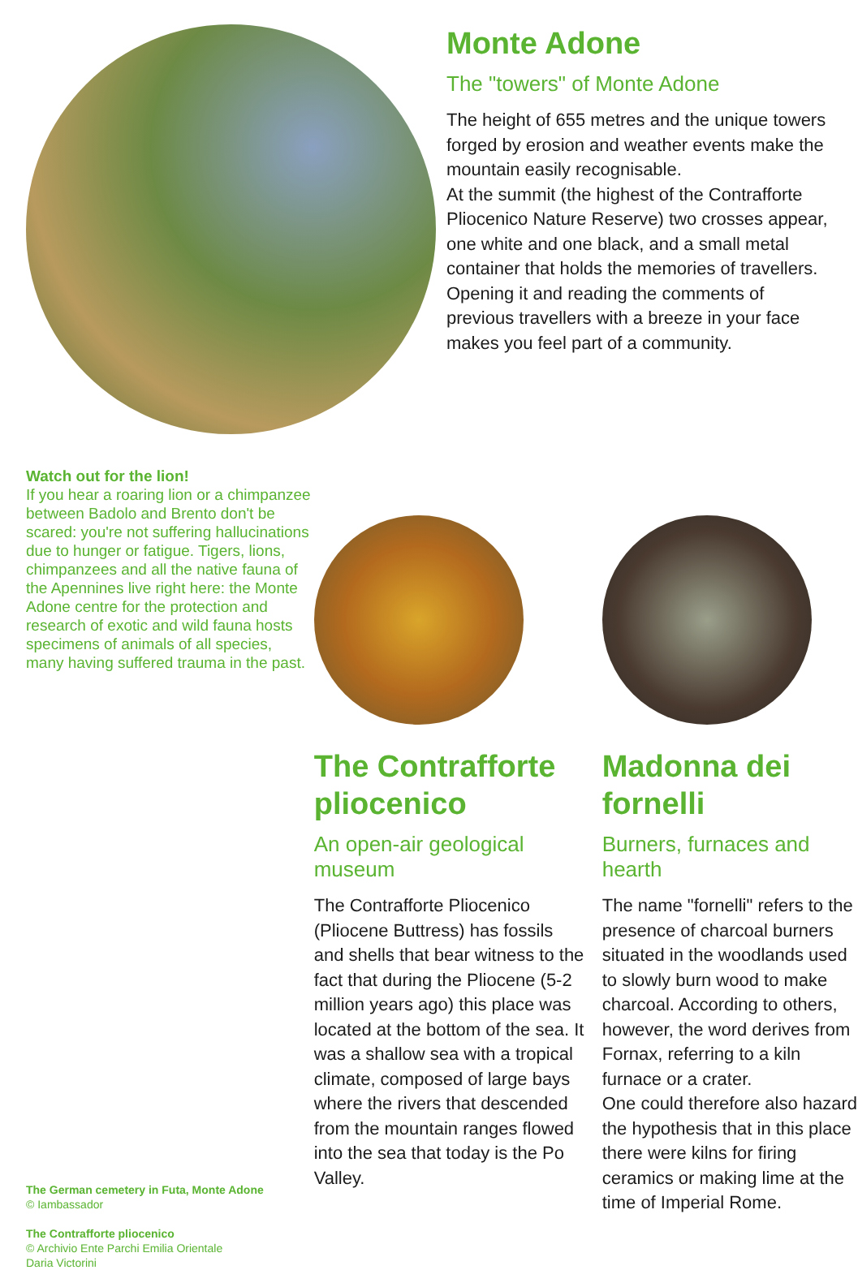Monte Adone
The "towers" of Monte Adone
The height of 655 metres and the unique towers forged by erosion and weather events make the mountain easily recognisable.
At the summit (the highest of the Contrafforte Pliocenico Nature Reserve) two crosses appear, one white and one black, and a small metal container that holds the memories of travellers. Opening it and reading the comments of previous travellers with a breeze in your face makes you feel part of a community.
Watch out for the lion!
If you hear a roaring lion or a chimpanzee between Badolo and Brento don't be scared: you're not suffering hallucinations due to hunger or fatigue. Tigers, lions, chimpanzees and all the native fauna of the Apennines live right here: the Monte Adone centre for the protection and research of exotic and wild fauna hosts specimens of animals of all species, many having suffered trauma in the past.
The German cemetery in Futa, Monte Adone
© Iambassador
The Contrafforte pliocenico
© Archivio Ente Parchi Emilia Orientale
Daria Victorini
The Contrafforte pliocenico
An open-air geological museum
The Contrafforte Pliocenico (Pliocene Buttress) has fossils and shells that bear witness to the fact that during the Pliocene (5-2 million years ago) this place was located at the bottom of the sea. It was a shallow sea with a tropical climate, composed of large bays where the rivers that descended from the mountain ranges flowed into the sea that today is the Po Valley.
Madonna dei fornelli
Burners, furnaces and hearth
The name "fornelli" refers to the presence of charcoal burners situated in the woodlands used to slowly burn wood to make charcoal. According to others, however, the word derives from Fornax, referring to a kiln furnace or a crater.
One could therefore also hazard the hypothesis that in this place there were kilns for firing ceramics or making lime at the time of Imperial Rome.